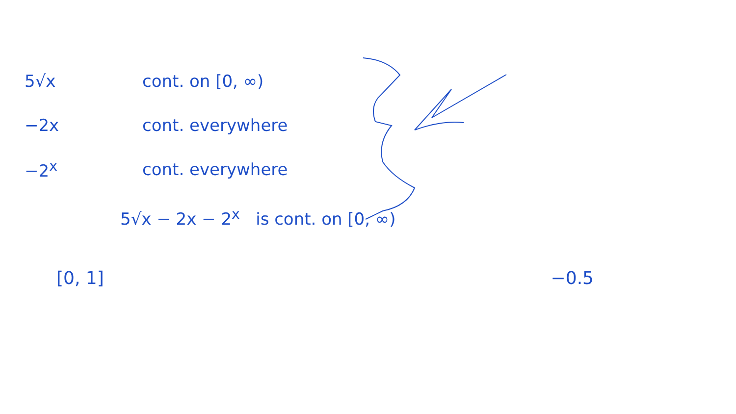5√x cont. on [0, ∞)
−2x cont. everywhere
−2<sup>x</sup> cont. everywhere
5√x − 2x − 2<sup>x</sup> is cont. on [0, ∞)
[0, 1] −0.5